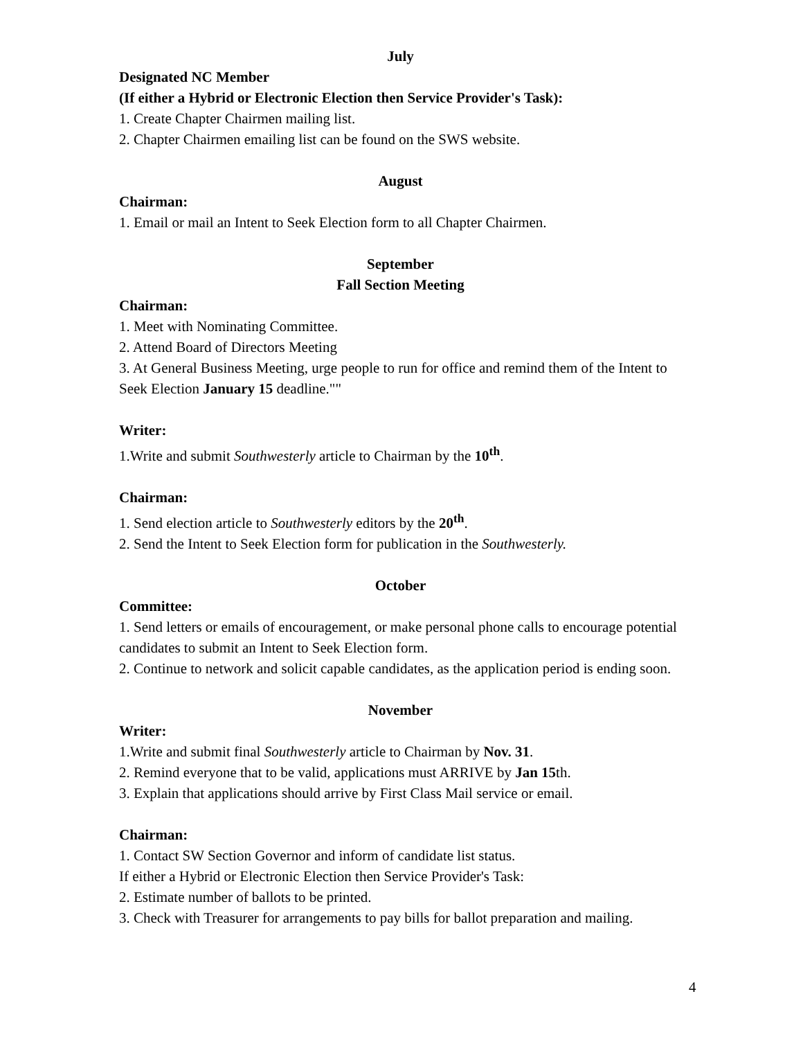July
Designated NC Member
(If either a Hybrid or Electronic Election then Service Provider's Task):
1. Create Chapter Chairmen mailing list.
2. Chapter Chairmen emailing list can be found on the SWS website.
August
Chairman:
1. Email or mail an Intent to Seek Election form to all Chapter Chairmen.
September
Fall Section Meeting
Chairman:
1. Meet with Nominating Committee.
2. Attend Board of Directors Meeting
3. At General Business Meeting, urge people to run for office and remind them of the Intent to Seek Election January 15 deadline.""
Writer:
1.Write and submit Southwesterly article to Chairman by the 10<sup>th</sup>.
Chairman:
1. Send election article to Southwesterly editors by the 20<sup>th</sup>.
2. Send the Intent to Seek Election form for publication in the Southwesterly.
October
Committee:
1. Send letters or emails of encouragement, or make personal phone calls to encourage potential candidates to submit an Intent to Seek Election form.
2. Continue to network and solicit capable candidates, as the application period is ending soon.
November
Writer:
1.Write and submit final Southwesterly article to Chairman by Nov. 31.
2. Remind everyone that to be valid, applications must ARRIVE by Jan 15th.
3. Explain that applications should arrive by First Class Mail service or email.
Chairman:
1. Contact SW Section Governor and inform of candidate list status.
If either a Hybrid or Electronic Election then Service Provider's Task:
2. Estimate number of ballots to be printed.
3. Check with Treasurer for arrangements to pay bills for ballot preparation and mailing.
4